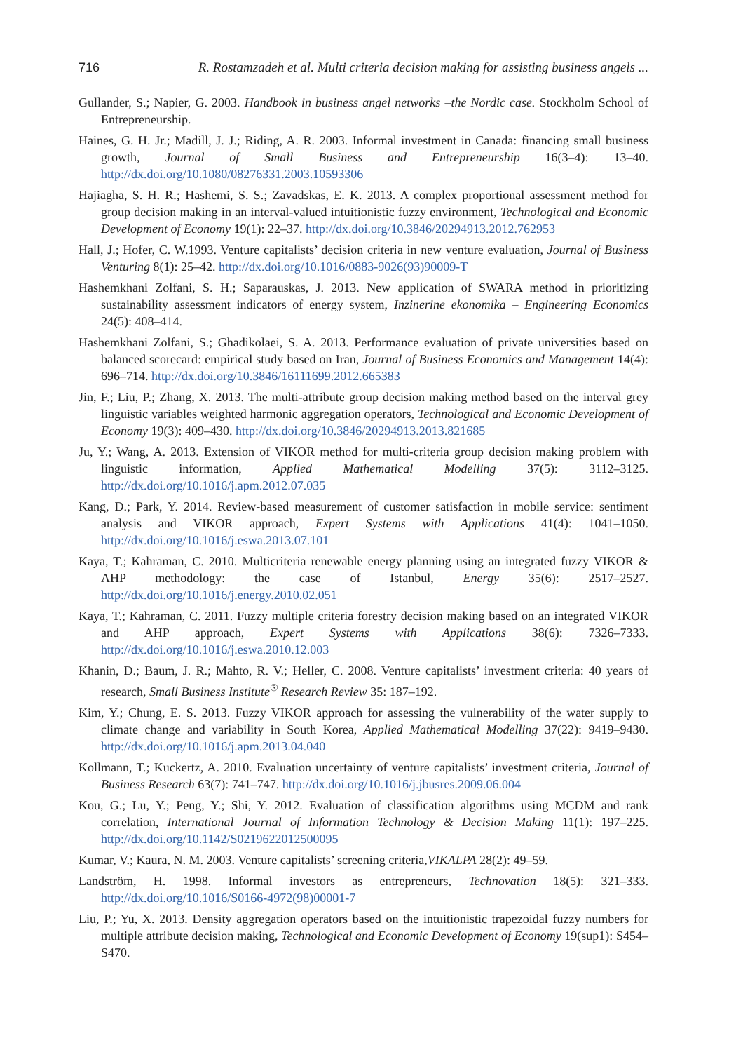716 R. Rostamzadeh et al. Multi criteria decision making for assisting business angels ...
Gullander, S.; Napier, G. 2003. Handbook in business angel networks –the Nordic case. Stockholm School of Entrepreneurship.
Haines, G. H. Jr.; Madill, J. J.; Riding, A. R. 2003. Informal investment in Canada: financing small business growth, Journal of Small Business and Entrepreneurship 16(3–4): 13–40. http://dx.doi.org/10.1080/08276331.2003.10593306
Hajiagha, S. H. R.; Hashemi, S. S.; Zavadskas, E. K. 2013. A complex proportional assessment method for group decision making in an interval-valued intuitionistic fuzzy environment, Technological and Economic Development of Economy 19(1): 22–37. http://dx.doi.org/10.3846/20294913.2012.762953
Hall, J.; Hofer, C. W.1993. Venture capitalists’ decision criteria in new venture evaluation, Journal of Business Venturing 8(1): 25–42. http://dx.doi.org/10.1016/0883-9026(93)90009-T
Hashemkhani Zolfani, S. H.; Saparauskas, J. 2013. New application of SWARA method in prioritizing sustainability assessment indicators of energy system, Inzinerine ekonomika – Engineering Economics 24(5): 408–414.
Hashemkhani Zolfani, S.; Ghadikolaei, S. A. 2013. Performance evaluation of private universities based on balanced scorecard: empirical study based on Iran, Journal of Business Economics and Management 14(4): 696–714. http://dx.doi.org/10.3846/16111699.2012.665383
Jin, F.; Liu, P.; Zhang, X. 2013. The multi-attribute group decision making method based on the interval grey linguistic variables weighted harmonic aggregation operators, Technological and Economic Development of Economy 19(3): 409–430. http://dx.doi.org/10.3846/20294913.2013.821685
Ju, Y.; Wang, A. 2013. Extension of VIKOR method for multi-criteria group decision making problem with linguistic information, Applied Mathematical Modelling 37(5): 3112–3125. http://dx.doi.org/10.1016/j.apm.2012.07.035
Kang, D.; Park, Y. 2014. Review-based measurement of customer satisfaction in mobile service: sentiment analysis and VIKOR approach, Expert Systems with Applications 41(4): 1041–1050. http://dx.doi.org/10.1016/j.eswa.2013.07.101
Kaya, T.; Kahraman, C. 2010. Multicriteria renewable energy planning using an integrated fuzzy VIKOR & AHP methodology: the case of Istanbul, Energy 35(6): 2517–2527. http://dx.doi.org/10.1016/j.energy.2010.02.051
Kaya, T.; Kahraman, C. 2011. Fuzzy multiple criteria forestry decision making based on an integrated VIKOR and AHP approach, Expert Systems with Applications 38(6): 7326–7333. http://dx.doi.org/10.1016/j.eswa.2010.12.003
Khanin, D.; Baum, J. R.; Mahto, R. V.; Heller, C. 2008. Venture capitalists’ investment criteria: 40 years of research, Small Business Institute<sup>®</sup> Research Review 35: 187–192.
Kim, Y.; Chung, E. S. 2013. Fuzzy VIKOR approach for assessing the vulnerability of the water supply to climate change and variability in South Korea, Applied Mathematical Modelling 37(22): 9419–9430. http://dx.doi.org/10.1016/j.apm.2013.04.040
Kollmann, T.; Kuckertz, A. 2010. Evaluation uncertainty of venture capitalists’ investment criteria, Journal of Business Research 63(7): 741–747. http://dx.doi.org/10.1016/j.jbusres.2009.06.004
Kou, G.; Lu, Y.; Peng, Y.; Shi, Y. 2012. Evaluation of classification algorithms using MCDM and rank correlation, International Journal of Information Technology & Decision Making 11(1): 197–225. http://dx.doi.org/10.1142/S0219622012500095
Kumar, V.; Kaura, N. M. 2003. Venture capitalists’ screening criteria,VIKALPA 28(2): 49–59.
Landström, H. 1998. Informal investors as entrepreneurs, Technovation 18(5): 321–333. http://dx.doi.org/10.1016/S0166-4972(98)00001-7
Liu, P.; Yu, X. 2013. Density aggregation operators based on the intuitionistic trapezoidal fuzzy numbers for multiple attribute decision making, Technological and Economic Development of Economy 19(sup1): S454–S470.